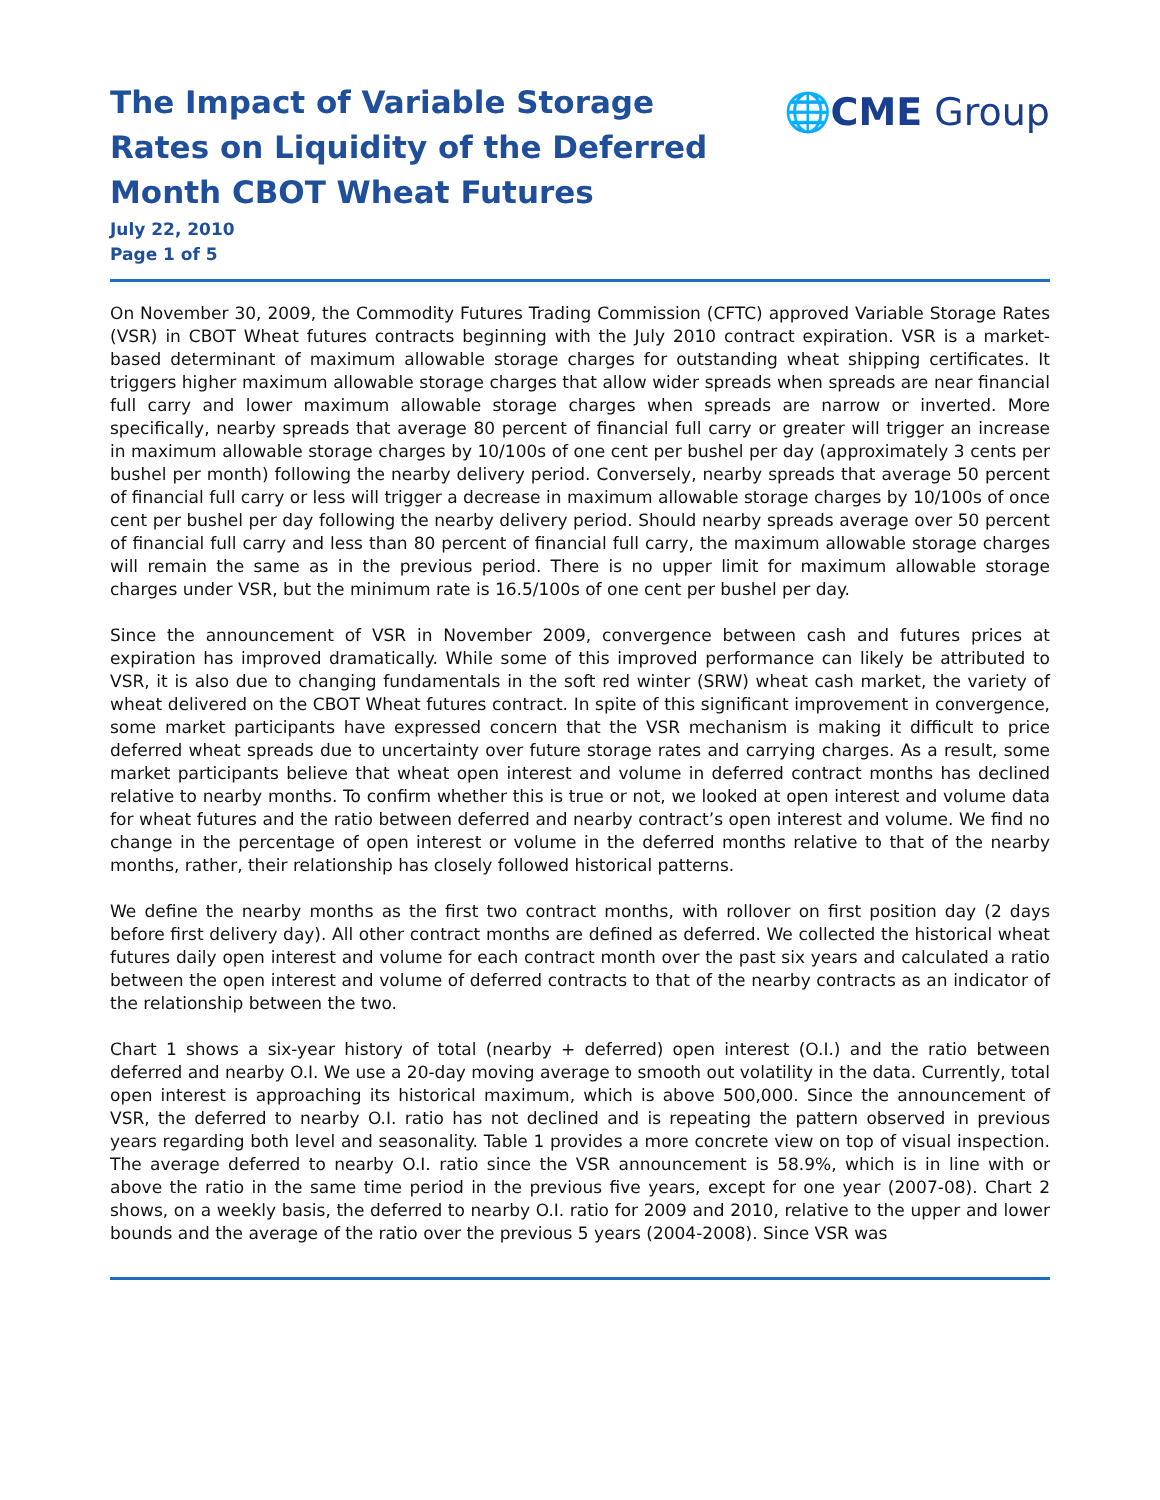The Impact of Variable Storage
Rates on Liquidity of the Deferred
Month CBOT Wheat Futures
🌐CME Group
July 22, 2010
Page 1 of 5
On November 30, 2009, the Commodity Futures Trading Commission (CFTC) approved Variable Storage Rates (VSR) in CBOT Wheat futures contracts beginning with the July 2010 contract expiration. VSR is a market-based determinant of maximum allowable storage charges for outstanding wheat shipping certificates. It triggers higher maximum allowable storage charges that allow wider spreads when spreads are near financial full carry and lower maximum allowable storage charges when spreads are narrow or inverted. More specifically, nearby spreads that average 80 percent of financial full carry or greater will trigger an increase in maximum allowable storage charges by 10/100s of one cent per bushel per day (approximately 3 cents per bushel per month) following the nearby delivery period. Conversely, nearby spreads that average 50 percent of financial full carry or less will trigger a decrease in maximum allowable storage charges by 10/100s of once cent per bushel per day following the nearby delivery period. Should nearby spreads average over 50 percent of financial full carry and less than 80 percent of financial full carry, the maximum allowable storage charges will remain the same as in the previous period. There is no upper limit for maximum allowable storage charges under VSR, but the minimum rate is 16.5/100s of one cent per bushel per day.
Since the announcement of VSR in November 2009, convergence between cash and futures prices at expiration has improved dramatically. While some of this improved performance can likely be attributed to VSR, it is also due to changing fundamentals in the soft red winter (SRW) wheat cash market, the variety of wheat delivered on the CBOT Wheat futures contract. In spite of this significant improvement in convergence, some market participants have expressed concern that the VSR mechanism is making it difficult to price deferred wheat spreads due to uncertainty over future storage rates and carrying charges. As a result, some market participants believe that wheat open interest and volume in deferred contract months has declined relative to nearby months. To confirm whether this is true or not, we looked at open interest and volume data for wheat futures and the ratio between deferred and nearby contract’s open interest and volume. We find no change in the percentage of open interest or volume in the deferred months relative to that of the nearby months, rather, their relationship has closely followed historical patterns.
We define the nearby months as the first two contract months, with rollover on first position day (2 days before first delivery day). All other contract months are defined as deferred. We collected the historical wheat futures daily open interest and volume for each contract month over the past six years and calculated a ratio between the open interest and volume of deferred contracts to that of the nearby contracts as an indicator of the relationship between the two.
Chart 1 shows a six-year history of total (nearby + deferred) open interest (O.I.) and the ratio between deferred and nearby O.I. We use a 20-day moving average to smooth out volatility in the data. Currently, total open interest is approaching its historical maximum, which is above 500,000. Since the announcement of VSR, the deferred to nearby O.I. ratio has not declined and is repeating the pattern observed in previous years regarding both level and seasonality. Table 1 provides a more concrete view on top of visual inspection. The average deferred to nearby O.I. ratio since the VSR announcement is 58.9%, which is in line with or above the ratio in the same time period in the previous five years, except for one year (2007-08). Chart 2 shows, on a weekly basis, the deferred to nearby O.I. ratio for 2009 and 2010, relative to the upper and lower bounds and the average of the ratio over the previous 5 years (2004-2008). Since VSR was